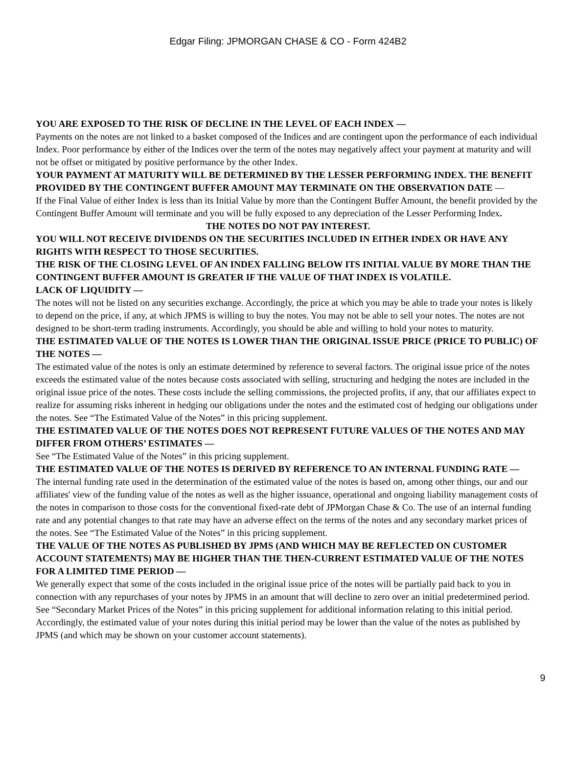Edgar Filing: JPMORGAN CHASE & CO - Form 424B2
YOU ARE EXPOSED TO THE RISK OF DECLINE IN THE LEVEL OF EACH INDEX —
Payments on the notes are not linked to a basket composed of the Indices and are contingent upon the performance of each individual Index. Poor performance by either of the Indices over the term of the notes may negatively affect your payment at maturity and will not be offset or mitigated by positive performance by the other Index.
YOUR PAYMENT AT MATURITY WILL BE DETERMINED BY THE LESSER PERFORMING INDEX. THE BENEFIT PROVIDED BY THE CONTINGENT BUFFER AMOUNT MAY TERMINATE ON THE OBSERVATION DATE —
If the Final Value of either Index is less than its Initial Value by more than the Contingent Buffer Amount, the benefit provided by the Contingent Buffer Amount will terminate and you will be fully exposed to any depreciation of the Lesser Performing Index.
THE NOTES DO NOT PAY INTEREST.
YOU WILL NOT RECEIVE DIVIDENDS ON THE SECURITIES INCLUDED IN EITHER INDEX OR HAVE ANY RIGHTS WITH RESPECT TO THOSE SECURITIES.
THE RISK OF THE CLOSING LEVEL OF AN INDEX FALLING BELOW ITS INITIAL VALUE BY MORE THAN THE CONTINGENT BUFFER AMOUNT IS GREATER IF THE VALUE OF THAT INDEX IS VOLATILE.
LACK OF LIQUIDITY —
The notes will not be listed on any securities exchange. Accordingly, the price at which you may be able to trade your notes is likely to depend on the price, if any, at which JPMS is willing to buy the notes. You may not be able to sell your notes. The notes are not designed to be short-term trading instruments. Accordingly, you should be able and willing to hold your notes to maturity.
THE ESTIMATED VALUE OF THE NOTES IS LOWER THAN THE ORIGINAL ISSUE PRICE (PRICE TO PUBLIC) OF THE NOTES —
The estimated value of the notes is only an estimate determined by reference to several factors. The original issue price of the notes exceeds the estimated value of the notes because costs associated with selling, structuring and hedging the notes are included in the original issue price of the notes. These costs include the selling commissions, the projected profits, if any, that our affiliates expect to realize for assuming risks inherent in hedging our obligations under the notes and the estimated cost of hedging our obligations under the notes. See “The Estimated Value of the Notes” in this pricing supplement.
THE ESTIMATED VALUE OF THE NOTES DOES NOT REPRESENT FUTURE VALUES OF THE NOTES AND MAY DIFFER FROM OTHERS’ ESTIMATES —
See “The Estimated Value of the Notes” in this pricing supplement.
THE ESTIMATED VALUE OF THE NOTES IS DERIVED BY REFERENCE TO AN INTERNAL FUNDING RATE —
The internal funding rate used in the determination of the estimated value of the notes is based on, among other things, our and our affiliates' view of the funding value of the notes as well as the higher issuance, operational and ongoing liability management costs of the notes in comparison to those costs for the conventional fixed-rate debt of JPMorgan Chase & Co. The use of an internal funding rate and any potential changes to that rate may have an adverse effect on the terms of the notes and any secondary market prices of the notes. See “The Estimated Value of the Notes” in this pricing supplement.
THE VALUE OF THE NOTES AS PUBLISHED BY JPMS (AND WHICH MAY BE REFLECTED ON CUSTOMER ACCOUNT STATEMENTS) MAY BE HIGHER THAN THE THEN-CURRENT ESTIMATED VALUE OF THE NOTES FOR A LIMITED TIME PERIOD —
We generally expect that some of the costs included in the original issue price of the notes will be partially paid back to you in connection with any repurchases of your notes by JPMS in an amount that will decline to zero over an initial predetermined period. See “Secondary Market Prices of the Notes” in this pricing supplement for additional information relating to this initial period. Accordingly, the estimated value of your notes during this initial period may be lower than the value of the notes as published by JPMS (and which may be shown on your customer account statements).
9